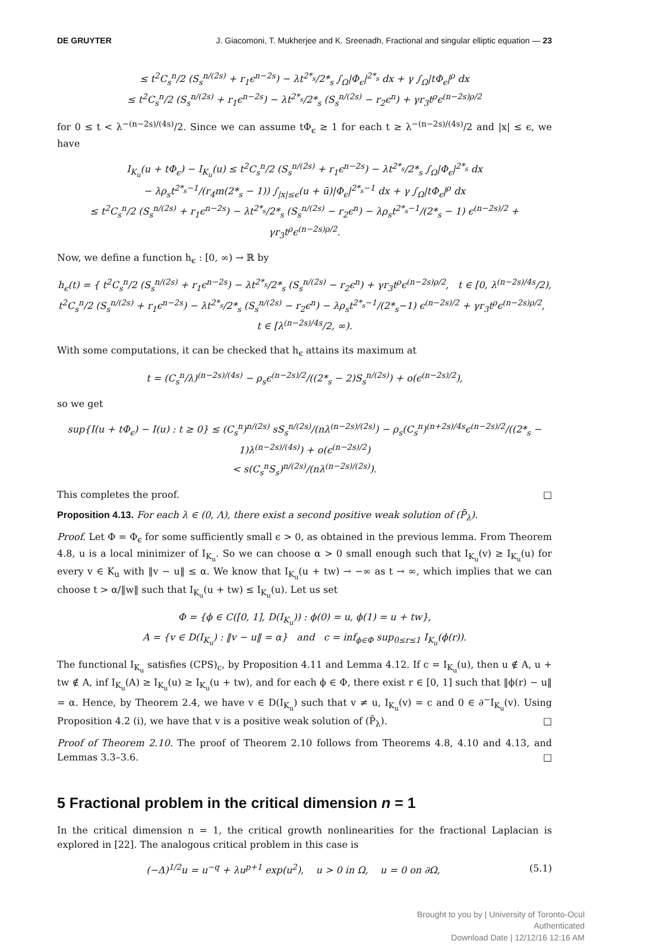DE GRUYTER J. Giacomoni, T. Mukherjee and K. Sreenadh, Fractional and singular elliptic equation — 23
≤ t<sup>2</sup>C<sub>s</sub><sup>n</sup>/2 (S<sub>s</sub><sup>n/(2s)</sup> + r<sub>1</sub>ϵ<sup>n−2s</sup>) − λt<sup>2*<sub>s</sub></sup>/2*<sub>s</sub> ∫<sub>Ω</sub>|Φ<sub>ϵ</sub>|<sup>2*<sub>s</sub></sup> dx + γ ∫<sub>Ω</sub>|tΦ<sub>ϵ</sub>|<sup>ρ</sup> dx
≤ t<sup>2</sup>C<sub>s</sub><sup>n</sup>/2 (S<sub>s</sub><sup>n/(2s)</sup> + r<sub>1</sub>ϵ<sup>n−2s</sup>) − λt<sup>2*<sub>s</sub></sup>/2*<sub>s</sub> (S<sub>s</sub><sup>n/(2s)</sup> − r<sub>2</sub>ϵ<sup>n</sup>) + γr<sub>3</sub>t<sup>ρ</sup>ϵ<sup>(n−2s)ρ/2</sup>
for 0 ≤ t < λ<sup>−(n−2s)/(4s)</sup>/2. Since we can assume tΦ<sub>ϵ</sub> ≥ 1 for each t ≥ λ<sup>−(n−2s)/(4s)</sup>/2 and |x| ≤ ϵ, we have
I<sub>K<sub>u</sub></sub>(u + tΦ<sub>ϵ</sub>) − I<sub>K<sub>u</sub></sub>(u) ≤ t<sup>2</sup>C<sub>s</sub><sup>n</sup>/2 (S<sub>s</sub><sup>n/(2s)</sup> + r<sub>1</sub>ϵ<sup>n−2s</sup>) − λt<sup>2*<sub>s</sub></sup>/2*<sub>s</sub> ∫<sub>Ω</sub>|Φ<sub>ϵ</sub>|<sup>2*<sub>s</sub></sup> dx
− λρ<sub>s</sub>t<sup>2*<sub>s</sub>−1</sup>/(r<sub>4</sub>m(2*<sub>s</sub> − 1)) ∫<sub>|x|≤ϵ</sub>(u + ū)|Φ<sub>ϵ</sub>|<sup>2*<sub>s</sub>−1</sup> dx + γ ∫<sub>Ω</sub>|tΦ<sub>ϵ</sub>|<sup>ρ</sup> dx
≤ t<sup>2</sup>C<sub>s</sub><sup>n</sup>/2 (S<sub>s</sub><sup>n/(2s)</sup> + r<sub>1</sub>ϵ<sup>n−2s</sup>) − λt<sup>2*<sub>s</sub></sup>/2*<sub>s</sub> (S<sub>s</sub><sup>n/(2s)</sup> − r<sub>2</sub>ϵ<sup>n</sup>) − λρ<sub>s</sub>t<sup>2*<sub>s</sub>−1</sup>/(2*<sub>s</sub> − 1) ϵ<sup>(n−2s)/2</sup> + γr<sub>3</sub>t<sup>ρ</sup>ϵ<sup>(n−2s)ρ/2</sup>.
Now, we define a function h<sub>ϵ</sub> : [0, ∞) → ℝ by
h<sub>ϵ</sub>(t) = { t<sup>2</sup>C<sub>s</sub><sup>n</sup>/2 (S<sub>s</sub><sup>n/(2s)</sup> + r<sub>1</sub>ϵ<sup>n−2s</sup>) − λt<sup>2*<sub>s</sub></sup>/2*<sub>s</sub> (S<sub>s</sub><sup>n/(2s)</sup> − r<sub>2</sub>ϵ<sup>n</sup>) + γr<sub>3</sub>t<sup>ρ</sup>ϵ<sup>(n−2s)ρ/2</sup>, t ∈ [0, λ<sup>(n−2s)/4s</sup>/2),
t<sup>2</sup>C<sub>s</sub><sup>n</sup>/2 (S<sub>s</sub><sup>n/(2s)</sup> + r<sub>1</sub>ϵ<sup>n−2s</sup>) − λt<sup>2*<sub>s</sub></sup>/2*<sub>s</sub> (S<sub>s</sub><sup>n/(2s)</sup> − r<sub>2</sub>ϵ<sup>n</sup>) − λρ<sub>s</sub>t<sup>2*<sub>s</sub>−1</sup>/(2*<sub>s</sub>−1) ϵ<sup>(n−2s)/2</sup> + γr<sub>3</sub>t<sup>ρ</sup>ϵ<sup>(n−2s)ρ/2</sup>, t ∈ [λ<sup>(n−2s)/4s</sup>/2, ∞).
With some computations, it can be checked that h<sub>ϵ</sub> attains its maximum at
t = (C<sub>s</sub><sup>n</sup>/λ)<sup>(n−2s)/(4s)</sup> − ρ<sub>s</sub>ϵ<sup>(n−2s)/2</sup>/((2*<sub>s</sub> − 2)S<sub>s</sub><sup>n/(2s)</sup>) + o(ϵ<sup>(n−2s)/2</sup>),
so we get
sup{I(u + tΦ<sub>ϵ</sub>) − I(u) : t ≥ 0} ≤ (C<sub>s</sub><sup>n</sup>)<sup>n/(2s)</sup> sS<sub>s</sub><sup>n/(2s)</sup>/(nλ<sup>(n−2s)/(2s)</sup>) − ρ<sub>s</sub>(C<sub>s</sub><sup>n</sup>)<sup>(n+2s)/4s</sup>ϵ<sup>(n−2s)/2</sup>/((2*<sub>s</sub> − 1)λ<sup>(n−2s)/(4s)</sup>) + o(ϵ<sup>(n−2s)/2</sup>)
< s(C<sub>s</sub><sup>n</sup>S<sub>s</sub>)<sup>n/(2s)</sup>/(nλ<sup>(n−2s)/(2s)</sup>).
This completes the proof. □
Proposition 4.13. For each λ ∈ (0, Λ), there exist a second positive weak solution of (P̄<sub>λ</sub>).
Proof. Let Φ = Φ<sub>ϵ</sub> for some sufficiently small ϵ > 0, as obtained in the previous lemma. From Theorem 4.8, u is a local minimizer of I<sub>K<sub>u</sub></sub>. So we can choose α > 0 small enough such that I<sub>K<sub>u</sub></sub>(v) ≥ I<sub>K<sub>u</sub></sub>(u) for every v ∈ K<sub>u</sub> with ‖v − u‖ ≤ α. We know that I<sub>K<sub>u</sub></sub>(u + tw) → −∞ as t → ∞, which implies that we can choose t > α/‖w‖ such that I<sub>K<sub>u</sub></sub>(u + tw) ≤ I<sub>K<sub>u</sub></sub>(u). Let us set
Φ = {ϕ ∈ C([0, 1], D(I<sub>K<sub>u</sub></sub>)) : ϕ(0) = u, ϕ(1) = u + tw},
A = {v ∈ D(I<sub>K<sub>u</sub></sub>) : ‖v − u‖ = α} and c = inf<sub>ϕ∈Φ</sub> sup<sub>0≤r≤1</sub> I<sub>K<sub>u</sub></sub>(ϕ(r)).
The functional I<sub>K<sub>u</sub></sub> satisfies (CPS)<sub>c</sub>, by Proposition 4.11 and Lemma 4.12. If c = I<sub>K<sub>u</sub></sub>(u), then u ∉ A, u + tw ∉ A, inf I<sub>K<sub>u</sub></sub>(A) ≥ I<sub>K<sub>u</sub></sub>(u) ≥ I<sub>K<sub>u</sub></sub>(u + tw), and for each ϕ ∈ Φ, there exist r ∈ [0, 1] such that ‖ϕ(r) − u‖ = α. Hence, by Theorem 2.4, we have v ∈ D(I<sub>K<sub>u</sub></sub>) such that v ≠ u, I<sub>K<sub>u</sub></sub>(v) = c and 0 ∈ ∂<sup>−</sup>I<sub>K<sub>u</sub></sub>(v). Using Proposition 4.2 (i), we have that v is a positive weak solution of (P̄<sub>λ</sub>). □
Proof of Theorem 2.10. The proof of Theorem 2.10 follows from Theorems 4.8, 4.10 and 4.13, and Lemmas 3.3–3.6. □
5 Fractional problem in the critical dimension n = 1
In the critical dimension n = 1, the critical growth nonlinearities for the fractional Laplacian is explored in [22]. The analogous critical problem in this case is
(−Δ)<sup>1/2</sup>u = u<sup>−q</sup> + λu<sup>p+1</sup> exp(u<sup>2</sup>), u > 0 in Ω, u = 0 on ∂Ω, (5.1)
Brought to you by | University of Toronto-Ocul
Authenticated
Download Date | 12/12/16 12:16 AM